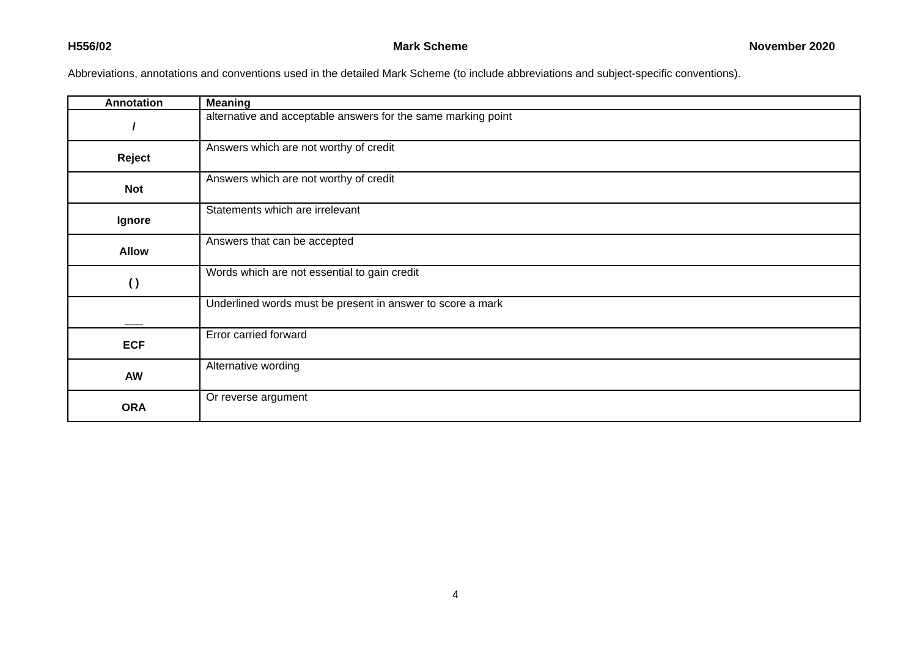H556/02 Mark Scheme November 2020
Abbreviations, annotations and conventions used in the detailed Mark Scheme (to include abbreviations and subject-specific conventions).
| Annotation | Meaning |
| --- | --- |
| / | alternative and acceptable answers for the same marking point |
| Reject | Answers which are not worthy of credit |
| Not | Answers which are not worthy of credit |
| Ignore | Statements which are irrelevant |
| Allow | Answers that can be accepted |
| ( ) | Words which are not essential to gain credit |
| ___ | Underlined words must be present in answer to score a mark |
| ECF | Error carried forward |
| AW | Alternative wording |
| ORA | Or reverse argument |
4